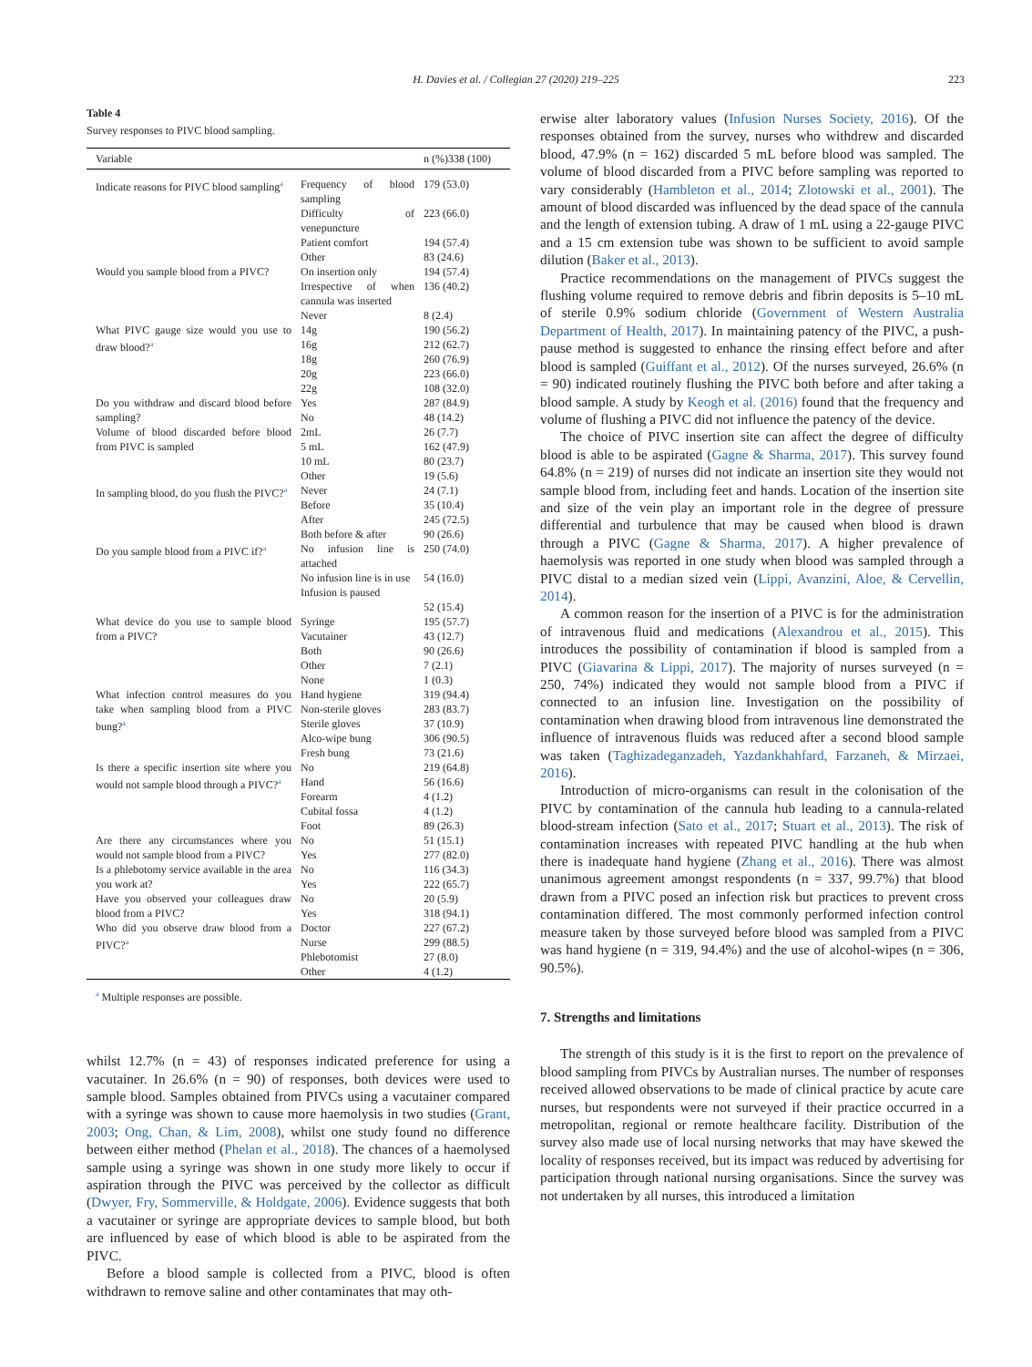H. Davies et al. / Collegian 27 (2020) 219–225
223
Table 4
Survey responses to PIVC blood sampling.
| Variable | | n (%)338 (100) |
| --- | --- | --- |
| Indicate reasons for PIVC blood sampling<sup>a</sup> | Frequency of blood sampling Difficulty of venepuncture Patient comfort Other | 179 (53.0) 223 (66.0) 194 (57.4) 83 (24.6) |
| Would you sample blood from a PIVC? | On insertion only Irrespective of when cannula was inserted Never | 194 (57.4) 136 (40.2) 8 (2.4) |
| What PIVC gauge size would you use to draw blood?<sup>a</sup> | 14g 16g 18g 20g 22g | 190 (56.2) 212 (62.7) 260 (76.9) 223 (66.0) 108 (32.0) |
| Do you withdraw and discard blood before sampling? | Yes No | 287 (84.9) 48 (14.2) |
| Volume of blood discarded before blood from PIVC is sampled | 2mL 5 mL 10 mL Other | 26 (7.7) 162 (47.9) 80 (23.7) 19 (5.6) |
| In sampling blood, do you flush the PIVC?<sup>a</sup> | Never Before After Both before & after | 24 (7.1) 35 (10.4) 245 (72.5) 90 (26.6) |
| Do you sample blood from a PIVC if?<sup>a</sup> | No infusion line is attached No infusion line is in use Infusion is paused | 250 (74.0) 54 (16.0) 52 (15.4) |
| What device do you use to sample blood from a PIVC? | Syringe Vacutainer Both Other None | 195 (57.7) 43 (12.7) 90 (26.6) 7 (2.1) 1 (0.3) |
| What infection control measures do you take when sampling blood from a PIVC bung?<sup>a</sup> | Hand hygiene Non-sterile gloves Sterile gloves Alco-wipe bung Fresh bung | 319 (94.4) 283 (83.7) 37 (10.9) 306 (90.5) 73 (21.6) |
| Is there a specific insertion site where you would not sample blood through a PIVC?<sup>a</sup> | No Hand Forearm Cubital fossa Foot | 219 (64.8) 56 (16.6) 4 (1.2) 4 (1.2) 89 (26.3) |
| Are there any circumstances where you would not sample blood from a PIVC? | No Yes | 51 (15.1) 277 (82.0) |
| Is a phlebotomy service available in the area you work at? | No Yes | 116 (34.3) 222 (65.7) |
| Have you observed your colleagues draw blood from a PIVC? | No Yes | 20 (5.9) 318 (94.1) |
| Who did you observe draw blood from a PIVC?<sup>a</sup> | Doctor Nurse Phlebotomist Other | 227 (67.2) 299 (88.5) 27 (8.0) 4 (1.2) |
<sup>a</sup> Multiple responses are possible.
whilst 12.7% (n = 43) of responses indicated preference for using a vacutainer. In 26.6% (n = 90) of responses, both devices were used to sample blood. Samples obtained from PIVCs using a vacutainer compared with a syringe was shown to cause more haemolysis in two studies (Grant, 2003; Ong, Chan, & Lim, 2008), whilst one study found no difference between either method (Phelan et al., 2018). The chances of a haemolysed sample using a syringe was shown in one study more likely to occur if aspiration through the PIVC was perceived by the collector as difficult (Dwyer, Fry, Sommerville, & Holdgate, 2006). Evidence suggests that both a vacutainer or syringe are appropriate devices to sample blood, but both are influenced by ease of which blood is able to be aspirated from the PIVC.
Before a blood sample is collected from a PIVC, blood is often withdrawn to remove saline and other contaminates that may oth-
erwise alter laboratory values (Infusion Nurses Society, 2016). Of the responses obtained from the survey, nurses who withdrew and discarded blood, 47.9% (n = 162) discarded 5 mL before blood was sampled. The volume of blood discarded from a PIVC before sampling was reported to vary considerably (Hambleton et al., 2014; Zlotowski et al., 2001). The amount of blood discarded was influenced by the dead space of the cannula and the length of extension tubing. A draw of 1 mL using a 22-gauge PIVC and a 15 cm extension tube was shown to be sufficient to avoid sample dilution (Baker et al., 2013).
Practice recommendations on the management of PIVCs suggest the flushing volume required to remove debris and fibrin deposits is 5–10 mL of sterile 0.9% sodium chloride (Government of Western Australia Department of Health, 2017). In maintaining patency of the PIVC, a push-pause method is suggested to enhance the rinsing effect before and after blood is sampled (Guiffant et al., 2012). Of the nurses surveyed, 26.6% (n = 90) indicated routinely flushing the PIVC both before and after taking a blood sample. A study by Keogh et al. (2016) found that the frequency and volume of flushing a PIVC did not influence the patency of the device.
The choice of PIVC insertion site can affect the degree of difficulty blood is able to be aspirated (Gagne & Sharma, 2017). This survey found 64.8% (n = 219) of nurses did not indicate an insertion site they would not sample blood from, including feet and hands. Location of the insertion site and size of the vein play an important role in the degree of pressure differential and turbulence that may be caused when blood is drawn through a PIVC (Gagne & Sharma, 2017). A higher prevalence of haemolysis was reported in one study when blood was sampled through a PIVC distal to a median sized vein (Lippi, Avanzini, Aloe, & Cervellin, 2014).
A common reason for the insertion of a PIVC is for the administration of intravenous fluid and medications (Alexandrou et al., 2015). This introduces the possibility of contamination if blood is sampled from a PIVC (Giavarina & Lippi, 2017). The majority of nurses surveyed (n = 250, 74%) indicated they would not sample blood from a PIVC if connected to an infusion line. Investigation on the possibility of contamination when drawing blood from intravenous line demonstrated the influence of intravenous fluids was reduced after a second blood sample was taken (Taghizadeganzadeh, Yazdankhahfard, Farzaneh, & Mirzaei, 2016).
Introduction of micro-organisms can result in the colonisation of the PIVC by contamination of the cannula hub leading to a cannula-related blood-stream infection (Sato et al., 2017; Stuart et al., 2013). The risk of contamination increases with repeated PIVC handling at the hub when there is inadequate hand hygiene (Zhang et al., 2016). There was almost unanimous agreement amongst respondents (n = 337, 99.7%) that blood drawn from a PIVC posed an infection risk but practices to prevent cross contamination differed. The most commonly performed infection control measure taken by those surveyed before blood was sampled from a PIVC was hand hygiene (n = 319, 94.4%) and the use of alcohol-wipes (n = 306, 90.5%).
7. Strengths and limitations
The strength of this study is it is the first to report on the prevalence of blood sampling from PIVCs by Australian nurses. The number of responses received allowed observations to be made of clinical practice by acute care nurses, but respondents were not surveyed if their practice occurred in a metropolitan, regional or remote healthcare facility. Distribution of the survey also made use of local nursing networks that may have skewed the locality of responses received, but its impact was reduced by advertising for participation through national nursing organisations. Since the survey was not undertaken by all nurses, this introduced a limitation